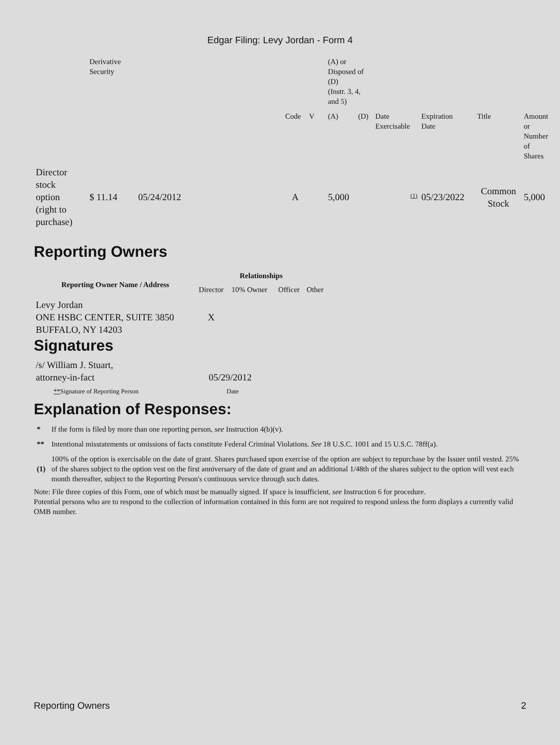Edgar Filing: Levy Jordan - Form 4
| | Derivative Security | | | | | (A) or Disposed of (D) (Instr. 3, 4, and 5) | | | | | |
| | | | | Code | V | (A) | (D) | Date Exercisable | Expiration Date | Title | Amount or Number of Shares |
| Director stock option (right to purchase) | $ 11.14 | 05/24/2012 | | A | | 5,000 | | <sup>(1)</sup> | 05/23/2022 | Common Stock | 5,000 |
Reporting Owners
| Reporting Owner Name / Address | Relationships | | | |
| --- | --- | --- | --- | --- |
| | Director | 10% Owner | Officer | Other |
| Levy Jordan ONE HSBC CENTER, SUITE 3850 BUFFALO, NY 14203 | X | | | |
Signatures
| /s/ William J. Stuart, attorney-in-fact | 05/29/2012 |
| ** Signature of Reporting Person | Date |
Explanation of Responses:
| * | If the form is filed by more than one reporting person, see Instruction 4(b)(v). |
| ** | Intentional misstatements or omissions of facts constitute Federal Criminal Violations. See 18 U.S.C. 1001 and 15 U.S.C. 78ff(a). |
| (1) | 100% of the option is exercisable on the date of grant. Shares purchased upon exercise of the option are subject to repurchase by the Issuer until vested. 25% of the shares subject to the option vest on the first anniversary of the date of grant and an additional 1/48th of the shares subject to the option will vest each month thereafter, subject to the Reporting Person's continuous service through such dates. |
Note: File three copies of this Form, one of which must be manually signed. If space is insufficient, see Instruction 6 for procedure.
Potential persons who are to respond to the collection of information contained in this form are not required to respond unless the form displays a currently valid OMB number.
Reporting Owners 2